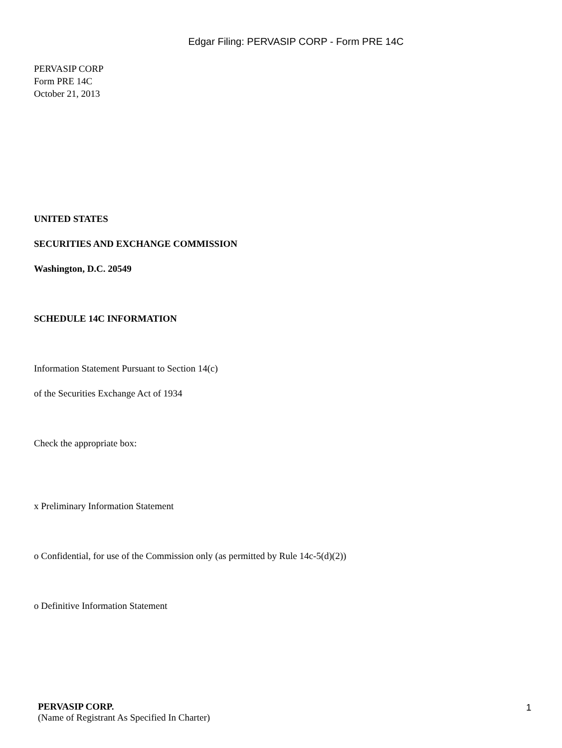Edgar Filing: PERVASIP CORP - Form PRE 14C
PERVASIP CORP
Form PRE 14C
October 21, 2013
UNITED STATES
SECURITIES AND EXCHANGE COMMISSION
Washington, D.C. 20549
SCHEDULE 14C INFORMATION
Information Statement Pursuant to Section 14(c)
of the Securities Exchange Act of 1934
Check the appropriate box:
x Preliminary Information Statement
o Confidential, for use of the Commission only (as permitted by Rule 14c-5(d)(2))
o Definitive Information Statement
PERVASIP CORP.
(Name of Registrant As Specified In Charter)
1